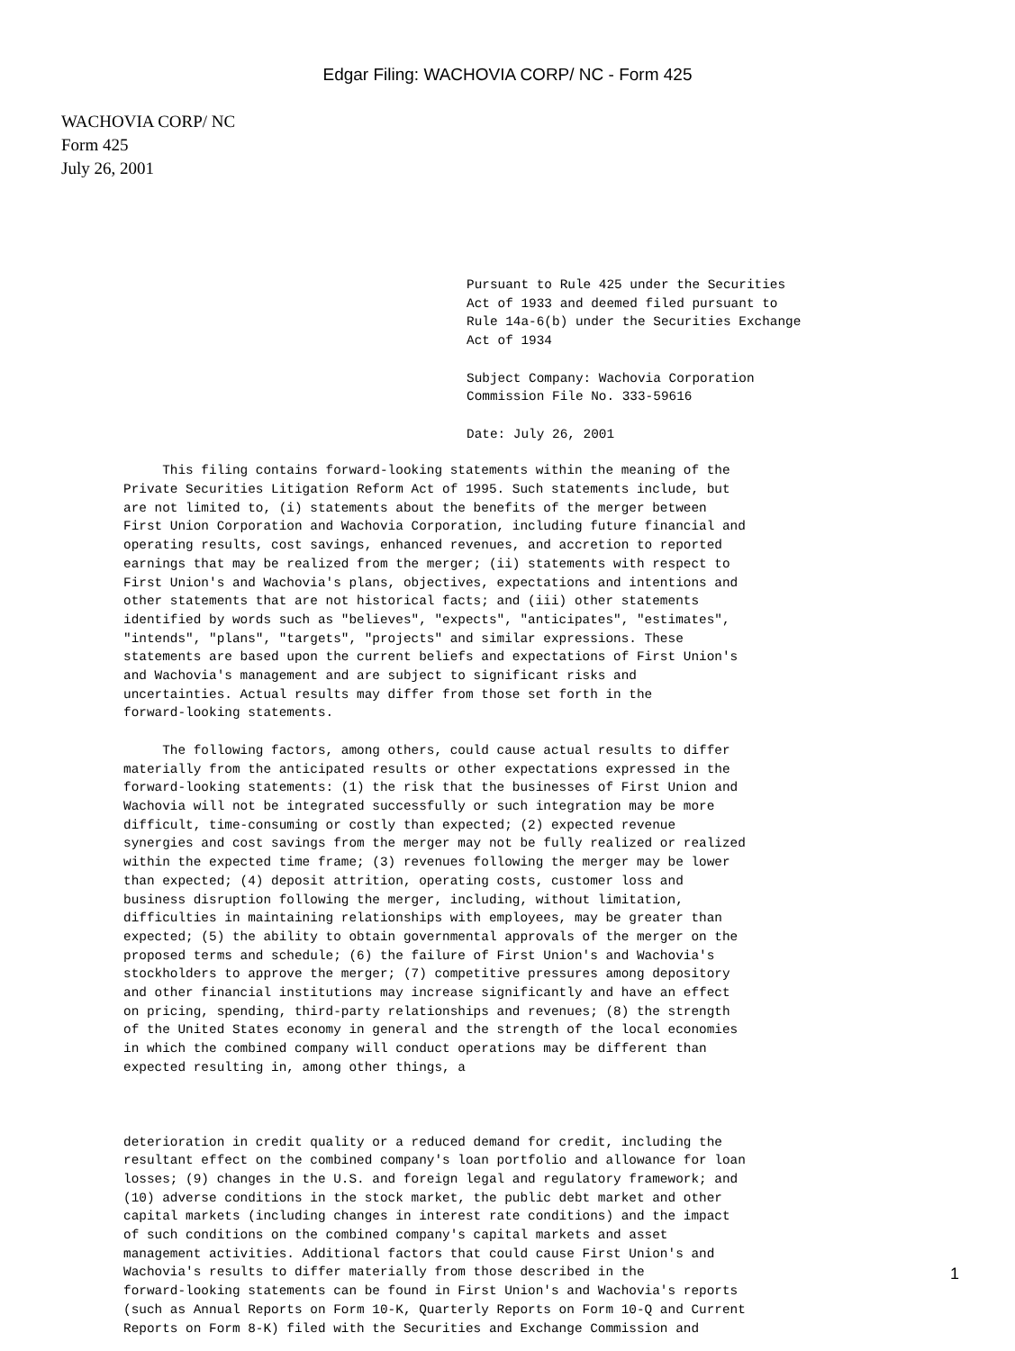Edgar Filing: WACHOVIA CORP/ NC - Form 425
WACHOVIA CORP/ NC
Form 425
July 26, 2001
Pursuant to Rule 425 under the Securities
Act of 1933 and deemed filed pursuant to
Rule 14a-6(b) under the Securities Exchange
Act of 1934

Subject Company: Wachovia Corporation
Commission File No. 333-59616

Date: July 26, 2001
     This filing contains forward-looking statements within the meaning of the
Private Securities Litigation Reform Act of 1995. Such statements include, but
are not limited to, (i) statements about the benefits of the merger between
First Union Corporation and Wachovia Corporation, including future financial and
operating results, cost savings, enhanced revenues, and accretion to reported
earnings that may be realized from the merger; (ii) statements with respect to
First Union's and Wachovia's plans, objectives, expectations and intentions and
other statements that are not historical facts; and (iii) other statements
identified by words such as "believes", "expects", "anticipates", "estimates",
"intends", "plans", "targets", "projects" and similar expressions. These
statements are based upon the current beliefs and expectations of First Union's
and Wachovia's management and are subject to significant risks and
uncertainties. Actual results may differ from those set forth in the
forward-looking statements.

     The following factors, among others, could cause actual results to differ
materially from the anticipated results or other expectations expressed in the
forward-looking statements: (1) the risk that the businesses of First Union and
Wachovia will not be integrated successfully or such integration may be more
difficult, time-consuming or costly than expected; (2) expected revenue
synergies and cost savings from the merger may not be fully realized or realized
within the expected time frame; (3) revenues following the merger may be lower
than expected; (4) deposit attrition, operating costs, customer loss and
business disruption following the merger, including, without limitation,
difficulties in maintaining relationships with employees, may be greater than
expected; (5) the ability to obtain governmental approvals of the merger on the
proposed terms and schedule; (6) the failure of First Union's and Wachovia's
stockholders to approve the merger; (7) competitive pressures among depository
and other financial institutions may increase significantly and have an effect
on pricing, spending, third-party relationships and revenues; (8) the strength
of the United States economy in general and the strength of the local economies
in which the combined company will conduct operations may be different than
expected resulting in, among other things, a
deterioration in credit quality or a reduced demand for credit, including the
resultant effect on the combined company's loan portfolio and allowance for loan
losses; (9) changes in the U.S. and foreign legal and regulatory framework; and
(10) adverse conditions in the stock market, the public debt market and other
capital markets (including changes in interest rate conditions) and the impact
of such conditions on the combined company's capital markets and asset
management activities. Additional factors that could cause First Union's and
Wachovia's results to differ materially from those described in the
forward-looking statements can be found in First Union's and Wachovia's reports
(such as Annual Reports on Form 10-K, Quarterly Reports on Form 10-Q and Current
Reports on Form 8-K) filed with the Securities and Exchange Commission and
1